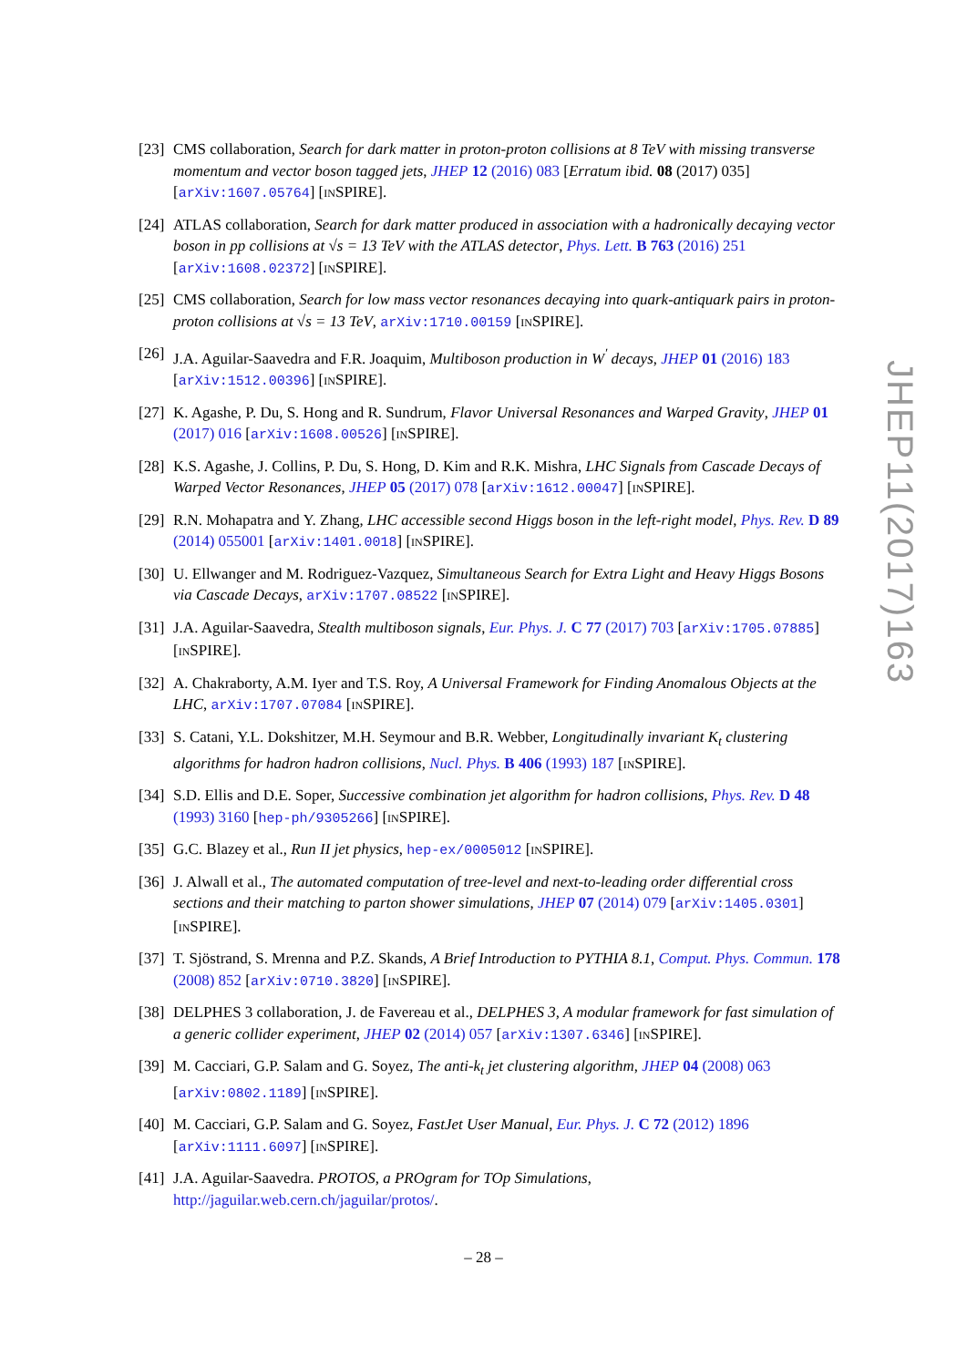[23]
CMS collaboration, Search for dark matter in proton-proton collisions at 8 TeV with missing transverse momentum and vector boson tagged jets, JHEP 12 (2016) 083 [Erratum ibid. 08 (2017) 035] [arXiv:1607.05764] [INSPIRE].
[24]
ATLAS collaboration, Search for dark matter produced in association with a hadronically decaying vector boson in pp collisions at √s = 13 TeV with the ATLAS detector, Phys. Lett. B 763 (2016) 251 [arXiv:1608.02372] [INSPIRE].
[25]
CMS collaboration, Search for low mass vector resonances decaying into quark-antiquark pairs in proton-proton collisions at √s = 13 TeV, arXiv:1710.00159 [INSPIRE].
[26]
J.A. Aguilar-Saavedra and F.R. Joaquim, Multiboson production in W<sup>′</sup> decays, JHEP 01 (2016) 183 [arXiv:1512.00396] [INSPIRE].
[27]
K. Agashe, P. Du, S. Hong and R. Sundrum, Flavor Universal Resonances and Warped Gravity, JHEP 01 (2017) 016 [arXiv:1608.00526] [INSPIRE].
[28]
K.S. Agashe, J. Collins, P. Du, S. Hong, D. Kim and R.K. Mishra, LHC Signals from Cascade Decays of Warped Vector Resonances, JHEP 05 (2017) 078 [arXiv:1612.00047] [INSPIRE].
[29]
R.N. Mohapatra and Y. Zhang, LHC accessible second Higgs boson in the left-right model, Phys. Rev. D 89 (2014) 055001 [arXiv:1401.0018] [INSPIRE].
[30]
U. Ellwanger and M. Rodriguez-Vazquez, Simultaneous Search for Extra Light and Heavy Higgs Bosons via Cascade Decays, arXiv:1707.08522 [INSPIRE].
[31]
J.A. Aguilar-Saavedra, Stealth multiboson signals, Eur. Phys. J. C 77 (2017) 703 [arXiv:1705.07885] [INSPIRE].
[32]
A. Chakraborty, A.M. Iyer and T.S. Roy, A Universal Framework for Finding Anomalous Objects at the LHC, arXiv:1707.07084 [INSPIRE].
[33]
S. Catani, Y.L. Dokshitzer, M.H. Seymour and B.R. Webber, Longitudinally invariant K<sub>t</sub> clustering algorithms for hadron hadron collisions, Nucl. Phys. B 406 (1993) 187 [INSPIRE].
[34]
S.D. Ellis and D.E. Soper, Successive combination jet algorithm for hadron collisions, Phys. Rev. D 48 (1993) 3160 [hep-ph/9305266] [INSPIRE].
[35]
G.C. Blazey et al., Run II jet physics, hep-ex/0005012 [INSPIRE].
[36]
J. Alwall et al., The automated computation of tree-level and next-to-leading order differential cross sections and their matching to parton shower simulations, JHEP 07 (2014) 079 [arXiv:1405.0301] [INSPIRE].
[37]
T. Sjöstrand, S. Mrenna and P.Z. Skands, A Brief Introduction to PYTHIA 8.1, Comput. Phys. Commun. 178 (2008) 852 [arXiv:0710.3820] [INSPIRE].
[38]
DELPHES 3 collaboration, J. de Favereau et al., DELPHES 3, A modular framework for fast simulation of a generic collider experiment, JHEP 02 (2014) 057 [arXiv:1307.6346] [INSPIRE].
[39]
M. Cacciari, G.P. Salam and G. Soyez, The anti-k<sub>t</sub> jet clustering algorithm, JHEP 04 (2008) 063 [arXiv:0802.1189] [INSPIRE].
[40]
M. Cacciari, G.P. Salam and G. Soyez, FastJet User Manual, Eur. Phys. J. C 72 (2012) 1896 [arXiv:1111.6097] [INSPIRE].
[41]
J.A. Aguilar-Saavedra. PROTOS, a PROgram for TOp Simulations, http://jaguilar.web.cern.ch/jaguilar/protos/.
JHEP11(2017)163
– 28 –